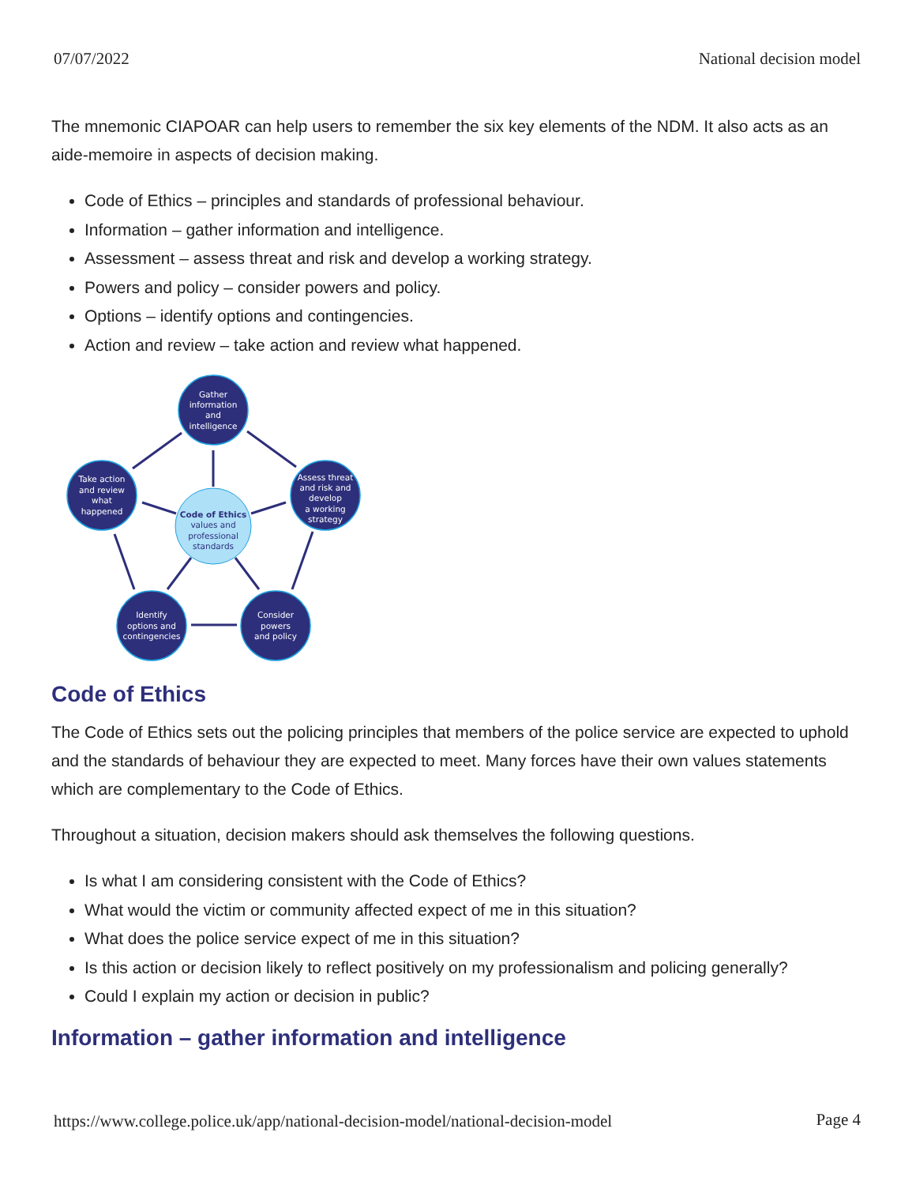07/07/2022 National decision model
The mnemonic CIAPOAR can help users to remember the six key elements of the NDM. It also acts as an aide-memoire in aspects of decision making.
Code of Ethics – principles and standards of professional behaviour.
Information – gather information and intelligence.
Assessment – assess threat and risk and develop a working strategy.
Powers and policy – consider powers and policy.
Options – identify options and contingencies.
Action and review – take action and review what happened.
Gather
information
and
intelligence
Assess threat
and risk and
develop
a working
strategy
Consider
powers
and policy
Identify
options and
contingencies
Take action
and review
what
happened
Code of Ethics
values and
professional
standards
Code of Ethics
The Code of Ethics sets out the policing principles that members of the police service are expected to uphold and the standards of behaviour they are expected to meet. Many forces have their own values statements which are complementary to the Code of Ethics.
Throughout a situation, decision makers should ask themselves the following questions.
Is what I am considering consistent with the Code of Ethics?
What would the victim or community affected expect of me in this situation?
What does the police service expect of me in this situation?
Is this action or decision likely to reflect positively on my professionalism and policing generally?
Could I explain my action or decision in public?
Information – gather information and intelligence
https://www.college.police.uk/app/national-decision-model/national-decision-model Page 4